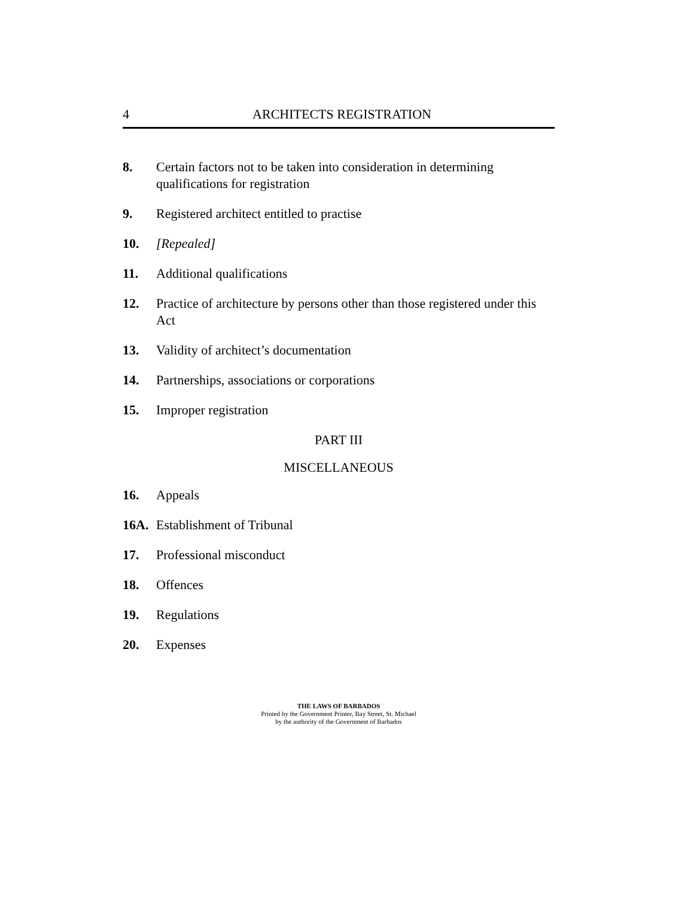4
ARCHITECTS REGISTRATION
8. Certain factors not to be taken into consideration in determining qualifications for registration
9. Registered architect entitled to practise
10. [Repealed]
11. Additional qualifications
12. Practice of architecture by persons other than those registered under this Act
13. Validity of architect’s documentation
14. Partnerships, associations or corporations
15. Improper registration
PART III
MISCELLANEOUS
16. Appeals
16A. Establishment of Tribunal
17. Professional misconduct
18. Offences
19. Regulations
20. Expenses
THE LAWS OF BARBADOS
Printed by the Government Printer, Bay Street, St. Michael
by the authority of the Government of Barbados